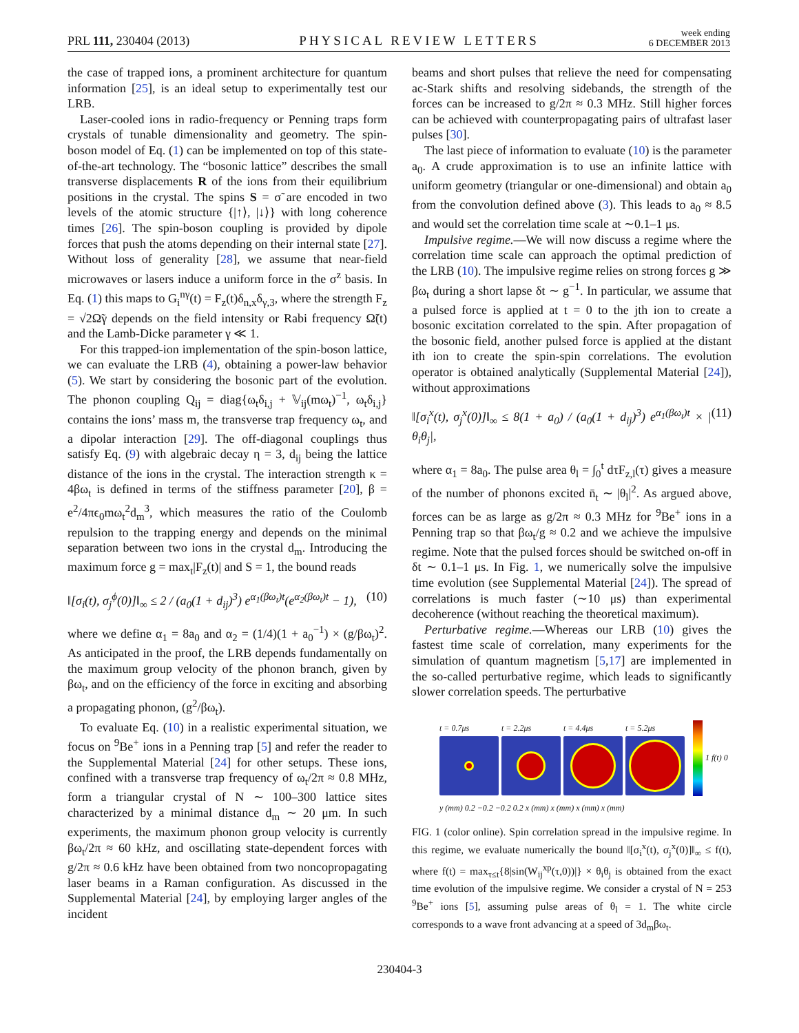PRL 111, 230404 (2013) PHYSICAL REVIEW LETTERS week ending
6 DECEMBER 2013
the case of trapped ions, a prominent architecture for quantum information [25], is an ideal setup to experimentally test our LRB.
Laser-cooled ions in radio-frequency or Penning traps form crystals of tunable dimensionality and geometry. The spin-boson model of Eq. (1) can be implemented on top of this state-of-the-art technology. The “bosonic lattice” describes the small transverse displacements R of the ions from their equilibrium positions in the crystal. The spins S = σ̃ are encoded in two levels of the atomic structure {|↑⟩, |↓⟩} with long coherence times [26]. The spin-boson coupling is provided by dipole forces that push the atoms depending on their internal state [27]. Without loss of generality [28], we assume that near-field microwaves or lasers induce a uniform force in the σ<sup>z</sup> basis. In Eq. (1) this maps to G<sub>i</sub><sup>nγ</sup>(t) = F<sub>z</sub>(t)δ<sub>n,x</sub>δ<sub>γ,3</sub>, where the strength F<sub>z</sub> = √2Ω̃γ depends on the field intensity or Rabi frequency Ω̃(t) and the Lamb-Dicke parameter γ ≪ 1.
For this trapped-ion implementation of the spin-boson lattice, we can evaluate the LRB (4), obtaining a power-law behavior (5). We start by considering the bosonic part of the evolution. The phonon coupling Q<sub>ij</sub> = diag{ω<sub>t</sub>δ<sub>i,j</sub> + 𝕍<sub>ij</sub>(mω<sub>t</sub>)<sup>−1</sup>, ω<sub>t</sub>δ<sub>i,j</sub>} contains the ions’ mass m, the transverse trap frequency ω<sub>t</sub>, and a dipolar interaction [29]. The off-diagonal couplings thus satisfy Eq. (9) with algebraic decay η = 3, d<sub>ij</sub> being the lattice distance of the ions in the crystal. The interaction strength κ = 4βω<sub>t</sub> is defined in terms of the stiffness parameter [20], β = e<sup>2</sup>/4πϵ<sub>0</sub>mω<sub>t</sub><sup>2</sup>d<sub>m</sub><sup>3</sup>, which measures the ratio of the Coulomb repulsion to the trapping energy and depends on the minimal separation between two ions in the crystal d<sub>m</sub>. Introducing the maximum force g = max<sub>t</sub>|F<sub>z</sub>(t)| and S = 1, the bound reads
‖[σ<sub>i</sub>(t), σ<sub>j</sub><sup>ϕ</sup>(0)]‖<sub>∞</sub> ≤ 2 / (a<sub>0</sub>(1 + d<sub>ij</sub>)<sup>3</sup>) e<sup>α<sub>1</sub>(βω<sub>t</sub>)t</sup>(e<sup>α<sub>2</sub>(βω<sub>t</sub>)t</sup> − 1), (10)
where we define α<sub>1</sub> = 8a<sub>0</sub> and α<sub>2</sub> = (1/4)(1 + a<sub>0</sub><sup>−1</sup>) × (g/βω<sub>t</sub>)<sup>2</sup>. As anticipated in the proof, the LRB depends fundamentally on the maximum group velocity of the phonon branch, given by βω<sub>t</sub>, and on the efficiency of the force in exciting and absorbing a propagating phonon, (g<sup>2</sup>/βω<sub>t</sub>).
To evaluate Eq. (10) in a realistic experimental situation, we focus on <sup>9</sup>Be<sup>+</sup> ions in a Penning trap [5] and refer the reader to the Supplemental Material [24] for other setups. These ions, confined with a transverse trap frequency of ω<sub>t</sub>/2π ≈ 0.8 MHz, form a triangular crystal of N ∼ 100–300 lattice sites characterized by a minimal distance d<sub>m</sub> ∼ 20 μm. In such experiments, the maximum phonon group velocity is currently βω<sub>t</sub>/2π ≈ 60 kHz, and oscillating state-dependent forces with g/2π ≈ 0.6 kHz have been obtained from two noncopropagating laser beams in a Raman configuration. As discussed in the Supplemental Material [24], by employing larger angles of the incident
beams and short pulses that relieve the need for compensating ac-Stark shifts and resolving sidebands, the strength of the forces can be increased to g/2π ≈ 0.3 MHz. Still higher forces can be achieved with counterpropagating pairs of ultrafast laser pulses [30].
The last piece of information to evaluate (10) is the parameter a<sub>0</sub>. A crude approximation is to use an infinite lattice with uniform geometry (triangular or one-dimensional) and obtain a<sub>0</sub> from the convolution defined above (3). This leads to a<sub>0</sub> ≈ 8.5 and would set the correlation time scale at ∼0.1–1 μs.
Impulsive regime.—We will now discuss a regime where the correlation time scale can approach the optimal prediction of the LRB (10). The impulsive regime relies on strong forces g ≫ βω<sub>t</sub> during a short lapse δt ∼ g<sup>−1</sup>. In particular, we assume that a pulsed force is applied at t = 0 to the jth ion to create a bosonic excitation correlated to the spin. After propagation of the bosonic field, another pulsed force is applied at the distant ith ion to create the spin-spin correlations. The evolution operator is obtained analytically (Supplemental Material [24]), without approximations
‖[σ<sub>i</sub><sup>x</sup>(t), σ<sub>j</sub><sup>x</sup>(0)]‖<sub>∞</sub> ≤ 8(1 + a<sub>0</sub>) / (a<sub>0</sub>(1 + d<sub>ij</sub>)<sup>3</sup>) e<sup>α<sub>1</sub>(βω<sub>t</sub>)t</sup> × |θ<sub>i</sub>θ<sub>j</sub>|, (11)
where α<sub>1</sub> = 8a<sub>0</sub>. The pulse area θ<sub>l</sub> = ∫<sub>0</sub><sup>t</sup> dτF<sub>z,l</sub>(τ) gives a measure of the number of phonons excited n̄<sub>t</sub> ∼ |θ<sub>l</sub>|<sup>2</sup>. As argued above, forces can be as large as g/2π ≈ 0.3 MHz for <sup>9</sup>Be<sup>+</sup> ions in a Penning trap so that βω<sub>t</sub>/g ≈ 0.2 and we achieve the impulsive regime. Note that the pulsed forces should be switched on-off in δt ∼ 0.1–1 μs. In Fig. 1, we numerically solve the impulsive time evolution (see Supplemental Material [24]). The spread of correlations is much faster (∼10 μs) than experimental decoherence (without reaching the theoretical maximum).
Perturbative regime.—Whereas our LRB (10) gives the fastest time scale of correlation, many experiments for the simulation of quantum magnetism [5,17] are implemented in the so-called perturbative regime, which leads to significantly slower correlation speeds. The perturbative
t = 0.7μs t = 2.2μs t = 4.4μs t = 5.2μs 1 f(t) 0
y (mm) 0.2 −0.2 −0.2 0.2 x (mm) x (mm) x (mm) x (mm)
FIG. 1 (color online). Spin correlation spread in the impulsive regime. In this regime, we evaluate numerically the bound ‖[σ<sub>i</sub><sup>x</sup>(t), σ<sub>j</sub><sup>x</sup>(0)]‖<sub>∞</sub> ≤ f(t), where f(t) = max<sub>τ≤t</sub>{8|sin(W<sub>ij</sub><sup>xp</sup>(τ,0))|} × θ<sub>i</sub>θ<sub>j</sub> is obtained from the exact time evolution of the impulsive regime. We consider a crystal of N = 253 <sup>9</sup>Be<sup>+</sup> ions [5], assuming pulse areas of θ<sub>l</sub> = 1. The white circle corresponds to a wave front advancing at a speed of 3d<sub>m</sub>βω<sub>t</sub>.
230404-3